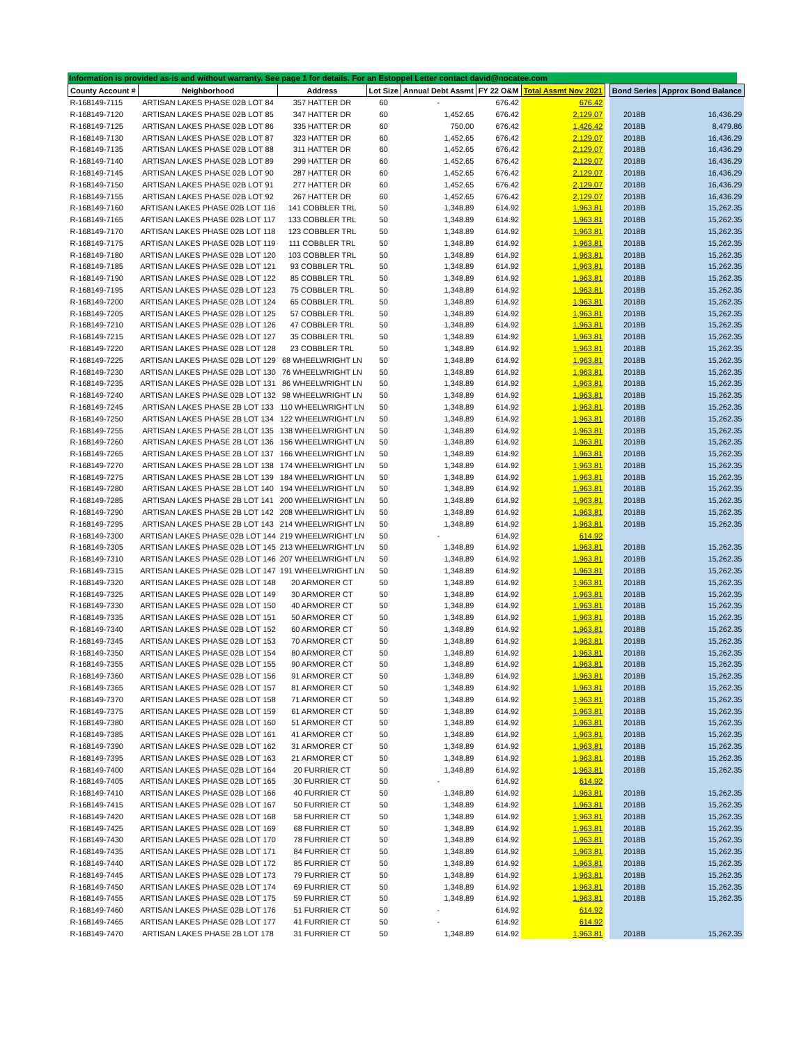Information is provided as-is and without warranty. See page 1 for details. For an Estoppel Letter contact david@nocatee.com
| County Account # | Neighborhood | Address | Lot Size | Annual Debt Assmt | FY 22 O&M | Total Assmt Nov 2021 | | Bond Series | Approx Bond Balance |
| --- | --- | --- | --- | --- | --- | --- | --- | --- | --- |
| R-168149-7115 | ARTISAN LAKES PHASE 02B LOT 84 | 357 HATTER DR | 60 | - | 676.42 | 676.42 | | | |
| R-168149-7120 | ARTISAN LAKES PHASE 02B LOT 85 | 347 HATTER DR | 60 | 1,452.65 | 676.42 | 2,129.07 | | 2018B | 16,436.29 |
| R-168149-7125 | ARTISAN LAKES PHASE 02B LOT 86 | 335 HATTER DR | 60 | 750.00 | 676.42 | 1,426.42 | | 2018B | 8,479.86 |
| R-168149-7130 | ARTISAN LAKES PHASE 02B LOT 87 | 323 HATTER DR | 60 | 1,452.65 | 676.42 | 2,129.07 | | 2018B | 16,436.29 |
| R-168149-7135 | ARTISAN LAKES PHASE 02B LOT 88 | 311 HATTER DR | 60 | 1,452.65 | 676.42 | 2,129.07 | | 2018B | 16,436.29 |
| R-168149-7140 | ARTISAN LAKES PHASE 02B LOT 89 | 299 HATTER DR | 60 | 1,452.65 | 676.42 | 2,129.07 | | 2018B | 16,436.29 |
| R-168149-7145 | ARTISAN LAKES PHASE 02B LOT 90 | 287 HATTER DR | 60 | 1,452.65 | 676.42 | 2,129.07 | | 2018B | 16,436.29 |
| R-168149-7150 | ARTISAN LAKES PHASE 02B LOT 91 | 277 HATTER DR | 60 | 1,452.65 | 676.42 | 2,129.07 | | 2018B | 16,436.29 |
| R-168149-7155 | ARTISAN LAKES PHASE 02B LOT 92 | 267 HATTER DR | 60 | 1,452.65 | 676.42 | 2,129.07 | | 2018B | 16,436.29 |
| R-168149-7160 | ARTISAN LAKES PHASE 02B LOT 116 | 141 COBBLER TRL | 50 | 1,348.89 | 614.92 | 1,963.81 | | 2018B | 15,262.35 |
| R-168149-7165 | ARTISAN LAKES PHASE 02B LOT 117 | 133 COBBLER TRL | 50 | 1,348.89 | 614.92 | 1,963.81 | | 2018B | 15,262.35 |
| R-168149-7170 | ARTISAN LAKES PHASE 02B LOT 118 | 123 COBBLER TRL | 50 | 1,348.89 | 614.92 | 1,963.81 | | 2018B | 15,262.35 |
| R-168149-7175 | ARTISAN LAKES PHASE 02B LOT 119 | 111 COBBLER TRL | 50 | 1,348.89 | 614.92 | 1,963.81 | | 2018B | 15,262.35 |
| R-168149-7180 | ARTISAN LAKES PHASE 02B LOT 120 | 103 COBBLER TRL | 50 | 1,348.89 | 614.92 | 1,963.81 | | 2018B | 15,262.35 |
| R-168149-7185 | ARTISAN LAKES PHASE 02B LOT 121 | 93 COBBLER TRL | 50 | 1,348.89 | 614.92 | 1,963.81 | | 2018B | 15,262.35 |
| R-168149-7190 | ARTISAN LAKES PHASE 02B LOT 122 | 85 COBBLER TRL | 50 | 1,348.89 | 614.92 | 1,963.81 | | 2018B | 15,262.35 |
| R-168149-7195 | ARTISAN LAKES PHASE 02B LOT 123 | 75 COBBLER TRL | 50 | 1,348.89 | 614.92 | 1,963.81 | | 2018B | 15,262.35 |
| R-168149-7200 | ARTISAN LAKES PHASE 02B LOT 124 | 65 COBBLER TRL | 50 | 1,348.89 | 614.92 | 1,963.81 | | 2018B | 15,262.35 |
| R-168149-7205 | ARTISAN LAKES PHASE 02B LOT 125 | 57 COBBLER TRL | 50 | 1,348.89 | 614.92 | 1,963.81 | | 2018B | 15,262.35 |
| R-168149-7210 | ARTISAN LAKES PHASE 02B LOT 126 | 47 COBBLER TRL | 50 | 1,348.89 | 614.92 | 1,963.81 | | 2018B | 15,262.35 |
| R-168149-7215 | ARTISAN LAKES PHASE 02B LOT 127 | 35 COBBLER TRL | 50 | 1,348.89 | 614.92 | 1,963.81 | | 2018B | 15,262.35 |
| R-168149-7220 | ARTISAN LAKES PHASE 02B LOT 128 | 23 COBBLER TRL | 50 | 1,348.89 | 614.92 | 1,963.81 | | 2018B | 15,262.35 |
| R-168149-7225 | ARTISAN LAKES PHASE 02B LOT 129 | 68 WHEELWRIGHT LN | 50 | 1,348.89 | 614.92 | 1,963.81 | | 2018B | 15,262.35 |
| R-168149-7230 | ARTISAN LAKES PHASE 02B LOT 130 | 76 WHEELWRIGHT LN | 50 | 1,348.89 | 614.92 | 1,963.81 | | 2018B | 15,262.35 |
| R-168149-7235 | ARTISAN LAKES PHASE 02B LOT 131 | 86 WHEELWRIGHT LN | 50 | 1,348.89 | 614.92 | 1,963.81 | | 2018B | 15,262.35 |
| R-168149-7240 | ARTISAN LAKES PHASE 02B LOT 132 | 98 WHEELWRIGHT LN | 50 | 1,348.89 | 614.92 | 1,963.81 | | 2018B | 15,262.35 |
| R-168149-7245 | ARTISAN LAKES PHASE 2B LOT 133 | 110 WHEELWRIGHT LN | 50 | 1,348.89 | 614.92 | 1,963.81 | | 2018B | 15,262.35 |
| R-168149-7250 | ARTISAN LAKES PHASE 2B LOT 134 | 122 WHEELWRIGHT LN | 50 | 1,348.89 | 614.92 | 1,963.81 | | 2018B | 15,262.35 |
| R-168149-7255 | ARTISAN LAKES PHASE 2B LOT 135 | 138 WHEELWRIGHT LN | 50 | 1,348.89 | 614.92 | 1,963.81 | | 2018B | 15,262.35 |
| R-168149-7260 | ARTISAN LAKES PHASE 2B LOT 136 | 156 WHEELWRIGHT LN | 50 | 1,348.89 | 614.92 | 1,963.81 | | 2018B | 15,262.35 |
| R-168149-7265 | ARTISAN LAKES PHASE 2B LOT 137 | 166 WHEELWRIGHT LN | 50 | 1,348.89 | 614.92 | 1,963.81 | | 2018B | 15,262.35 |
| R-168149-7270 | ARTISAN LAKES PHASE 2B LOT 138 | 174 WHEELWRIGHT LN | 50 | 1,348.89 | 614.92 | 1,963.81 | | 2018B | 15,262.35 |
| R-168149-7275 | ARTISAN LAKES PHASE 2B LOT 139 | 184 WHEELWRIGHT LN | 50 | 1,348.89 | 614.92 | 1,963.81 | | 2018B | 15,262.35 |
| R-168149-7280 | ARTISAN LAKES PHASE 2B LOT 140 | 194 WHEELWRIGHT LN | 50 | 1,348.89 | 614.92 | 1,963.81 | | 2018B | 15,262.35 |
| R-168149-7285 | ARTISAN LAKES PHASE 2B LOT 141 | 200 WHEELWRIGHT LN | 50 | 1,348.89 | 614.92 | 1,963.81 | | 2018B | 15,262.35 |
| R-168149-7290 | ARTISAN LAKES PHASE 2B LOT 142 | 208 WHEELWRIGHT LN | 50 | 1,348.89 | 614.92 | 1,963.81 | | 2018B | 15,262.35 |
| R-168149-7295 | ARTISAN LAKES PHASE 2B LOT 143 | 214 WHEELWRIGHT LN | 50 | 1,348.89 | 614.92 | 1,963.81 | | 2018B | 15,262.35 |
| R-168149-7300 | ARTISAN LAKES PHASE 02B LOT 144 | 219 WHEELWRIGHT LN | 50 | - | 614.92 | 614.92 | | | |
| R-168149-7305 | ARTISAN LAKES PHASE 02B LOT 145 | 213 WHEELWRIGHT LN | 50 | 1,348.89 | 614.92 | 1,963.81 | | 2018B | 15,262.35 |
| R-168149-7310 | ARTISAN LAKES PHASE 02B LOT 146 | 207 WHEELWRIGHT LN | 50 | 1,348.89 | 614.92 | 1,963.81 | | 2018B | 15,262.35 |
| R-168149-7315 | ARTISAN LAKES PHASE 02B LOT 147 | 191 WHEELWRIGHT LN | 50 | 1,348.89 | 614.92 | 1,963.81 | | 2018B | 15,262.35 |
| R-168149-7320 | ARTISAN LAKES PHASE 02B LOT 148 | 20 ARMORER CT | 50 | 1,348.89 | 614.92 | 1,963.81 | | 2018B | 15,262.35 |
| R-168149-7325 | ARTISAN LAKES PHASE 02B LOT 149 | 30 ARMORER CT | 50 | 1,348.89 | 614.92 | 1,963.81 | | 2018B | 15,262.35 |
| R-168149-7330 | ARTISAN LAKES PHASE 02B LOT 150 | 40 ARMORER CT | 50 | 1,348.89 | 614.92 | 1,963.81 | | 2018B | 15,262.35 |
| R-168149-7335 | ARTISAN LAKES PHASE 02B LOT 151 | 50 ARMORER CT | 50 | 1,348.89 | 614.92 | 1,963.81 | | 2018B | 15,262.35 |
| R-168149-7340 | ARTISAN LAKES PHASE 02B LOT 152 | 60 ARMORER CT | 50 | 1,348.89 | 614.92 | 1,963.81 | | 2018B | 15,262.35 |
| R-168149-7345 | ARTISAN LAKES PHASE 02B LOT 153 | 70 ARMORER CT | 50 | 1,348.89 | 614.92 | 1,963.81 | | 2018B | 15,262.35 |
| R-168149-7350 | ARTISAN LAKES PHASE 02B LOT 154 | 80 ARMORER CT | 50 | 1,348.89 | 614.92 | 1,963.81 | | 2018B | 15,262.35 |
| R-168149-7355 | ARTISAN LAKES PHASE 02B LOT 155 | 90 ARMORER CT | 50 | 1,348.89 | 614.92 | 1,963.81 | | 2018B | 15,262.35 |
| R-168149-7360 | ARTISAN LAKES PHASE 02B LOT 156 | 91 ARMORER CT | 50 | 1,348.89 | 614.92 | 1,963.81 | | 2018B | 15,262.35 |
| R-168149-7365 | ARTISAN LAKES PHASE 02B LOT 157 | 81 ARMORER CT | 50 | 1,348.89 | 614.92 | 1,963.81 | | 2018B | 15,262.35 |
| R-168149-7370 | ARTISAN LAKES PHASE 02B LOT 158 | 71 ARMORER CT | 50 | 1,348.89 | 614.92 | 1,963.81 | | 2018B | 15,262.35 |
| R-168149-7375 | ARTISAN LAKES PHASE 02B LOT 159 | 61 ARMORER CT | 50 | 1,348.89 | 614.92 | 1,963.81 | | 2018B | 15,262.35 |
| R-168149-7380 | ARTISAN LAKES PHASE 02B LOT 160 | 51 ARMORER CT | 50 | 1,348.89 | 614.92 | 1,963.81 | | 2018B | 15,262.35 |
| R-168149-7385 | ARTISAN LAKES PHASE 02B LOT 161 | 41 ARMORER CT | 50 | 1,348.89 | 614.92 | 1,963.81 | | 2018B | 15,262.35 |
| R-168149-7390 | ARTISAN LAKES PHASE 02B LOT 162 | 31 ARMORER CT | 50 | 1,348.89 | 614.92 | 1,963.81 | | 2018B | 15,262.35 |
| R-168149-7395 | ARTISAN LAKES PHASE 02B LOT 163 | 21 ARMORER CT | 50 | 1,348.89 | 614.92 | 1,963.81 | | 2018B | 15,262.35 |
| R-168149-7400 | ARTISAN LAKES PHASE 02B LOT 164 | 20 FURRIER CT | 50 | 1,348.89 | 614.92 | 1,963.81 | | 2018B | 15,262.35 |
| R-168149-7405 | ARTISAN LAKES PHASE 02B LOT 165 | 30 FURRIER CT | 50 | - | 614.92 | 614.92 | | | |
| R-168149-7410 | ARTISAN LAKES PHASE 02B LOT 166 | 40 FURRIER CT | 50 | 1,348.89 | 614.92 | 1,963.81 | | 2018B | 15,262.35 |
| R-168149-7415 | ARTISAN LAKES PHASE 02B LOT 167 | 50 FURRIER CT | 50 | 1,348.89 | 614.92 | 1,963.81 | | 2018B | 15,262.35 |
| R-168149-7420 | ARTISAN LAKES PHASE 02B LOT 168 | 58 FURRIER CT | 50 | 1,348.89 | 614.92 | 1,963.81 | | 2018B | 15,262.35 |
| R-168149-7425 | ARTISAN LAKES PHASE 02B LOT 169 | 68 FURRIER CT | 50 | 1,348.89 | 614.92 | 1,963.81 | | 2018B | 15,262.35 |
| R-168149-7430 | ARTISAN LAKES PHASE 02B LOT 170 | 78 FURRIER CT | 50 | 1,348.89 | 614.92 | 1,963.81 | | 2018B | 15,262.35 |
| R-168149-7435 | ARTISAN LAKES PHASE 02B LOT 171 | 84 FURRIER CT | 50 | 1,348.89 | 614.92 | 1,963.81 | | 2018B | 15,262.35 |
| R-168149-7440 | ARTISAN LAKES PHASE 02B LOT 172 | 85 FURRIER CT | 50 | 1,348.89 | 614.92 | 1,963.81 | | 2018B | 15,262.35 |
| R-168149-7445 | ARTISAN LAKES PHASE 02B LOT 173 | 79 FURRIER CT | 50 | 1,348.89 | 614.92 | 1,963.81 | | 2018B | 15,262.35 |
| R-168149-7450 | ARTISAN LAKES PHASE 02B LOT 174 | 69 FURRIER CT | 50 | 1,348.89 | 614.92 | 1,963.81 | | 2018B | 15,262.35 |
| R-168149-7455 | ARTISAN LAKES PHASE 02B LOT 175 | 59 FURRIER CT | 50 | 1,348.89 | 614.92 | 1,963.81 | | 2018B | 15,262.35 |
| R-168149-7460 | ARTISAN LAKES PHASE 02B LOT 176 | 51 FURRIER CT | 50 | - | 614.92 | 614.92 | | | |
| R-168149-7465 | ARTISAN LAKES PHASE 02B LOT 177 | 41 FURRIER CT | 50 | - | 614.92 | 614.92 | | | |
| R-168149-7470 | ARTISAN LAKES PHASE 2B LOT 178 | 31 FURRIER CT | 50 | 1,348.89 | 614.92 | 1,963.81 | | 2018B | 15,262.35 |